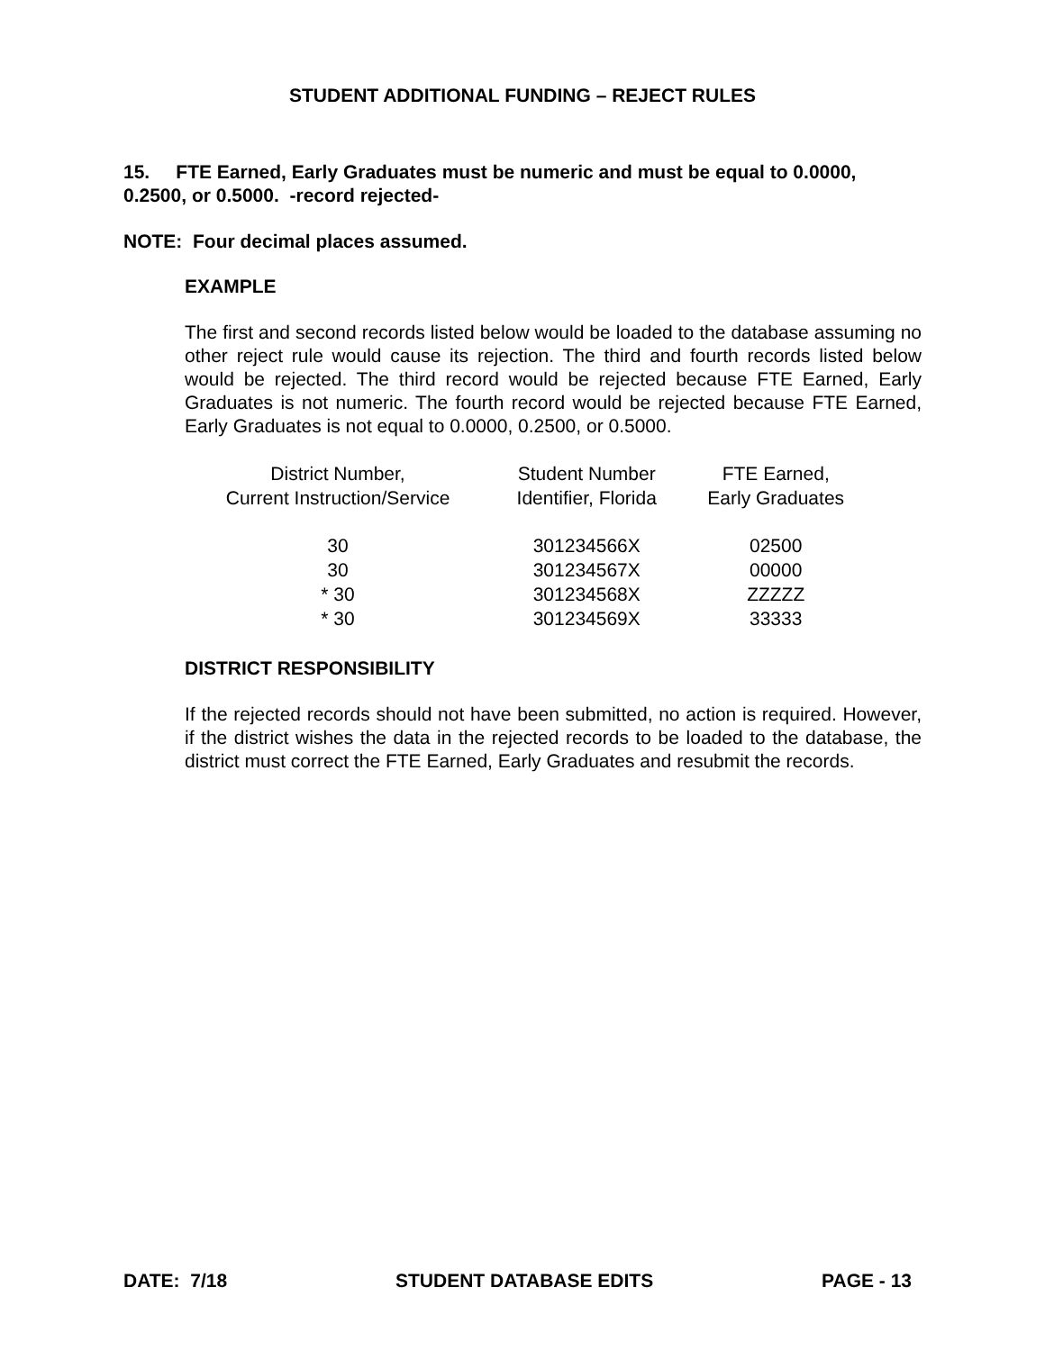STUDENT ADDITIONAL FUNDING – REJECT RULES
15. FTE Earned, Early Graduates must be numeric and must be equal to 0.0000, 0.2500, or 0.5000. -record rejected-
NOTE: Four decimal places assumed.
EXAMPLE
The first and second records listed below would be loaded to the database assuming no other reject rule would cause its rejection. The third and fourth records listed below would be rejected. The third record would be rejected because FTE Earned, Early Graduates is not numeric. The fourth record would be rejected because FTE Earned, Early Graduates is not equal to 0.0000, 0.2500, or 0.5000.
| District Number, Current Instruction/Service | Student Number Identifier, Florida | FTE Earned, Early Graduates |
| --- | --- | --- |
| 30 | 301234566X | 02500 |
| 30 | 301234567X | 00000 |
| * 30 | 301234568X | ZZZZZ |
| * 30 | 301234569X | 33333 |
DISTRICT RESPONSIBILITY
If the rejected records should not have been submitted, no action is required. However, if the district wishes the data in the rejected records to be loaded to the database, the district must correct the FTE Earned, Early Graduates and resubmit the records.
DATE: 7/18 STUDENT DATABASE EDITS PAGE - 13